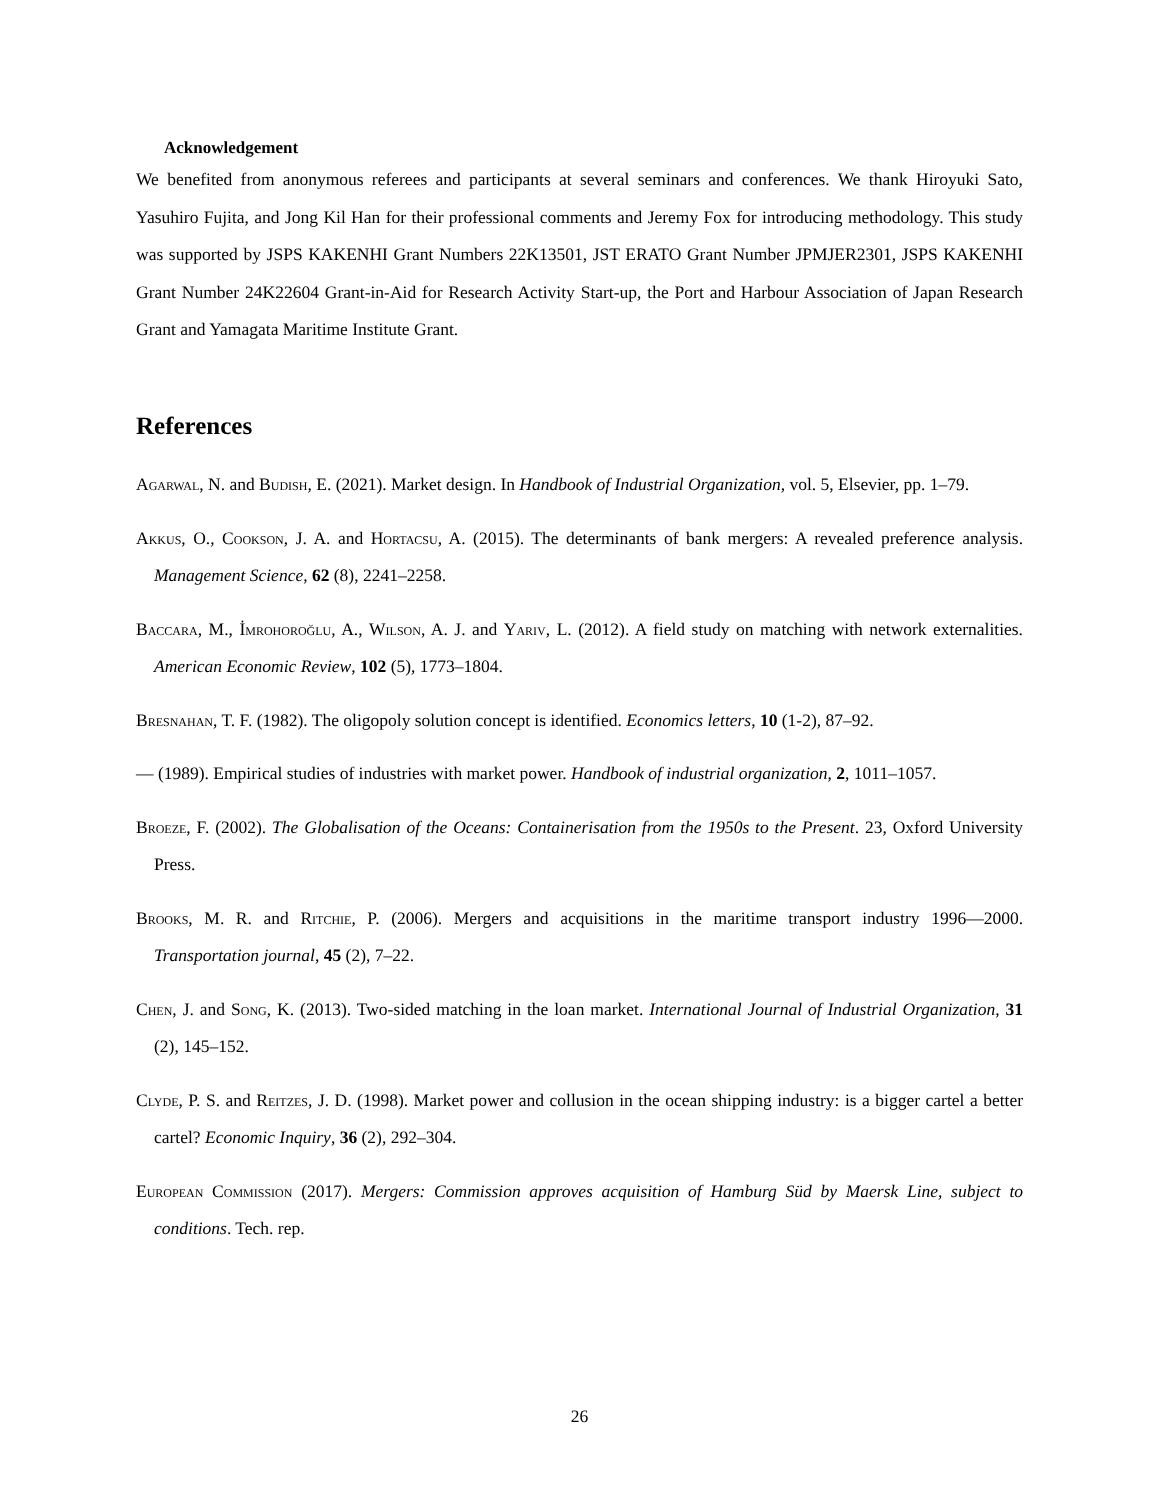Acknowledgement
We benefited from anonymous referees and participants at several seminars and conferences. We thank Hiroyuki Sato, Yasuhiro Fujita, and Jong Kil Han for their professional comments and Jeremy Fox for introducing methodology. This study was supported by JSPS KAKENHI Grant Numbers 22K13501, JST ERATO Grant Number JPMJER2301, JSPS KAKENHI Grant Number 24K22604 Grant-in-Aid for Research Activity Start-up, the Port and Harbour Association of Japan Research Grant and Yamagata Maritime Institute Grant.
References
Agarwal, N. and Budish, E. (2021). Market design. In Handbook of Industrial Organization, vol. 5, Elsevier, pp. 1–79.
Akkus, O., Cookson, J. A. and Hortacsu, A. (2015). The determinants of bank mergers: A revealed preference analysis. Management Science, 62 (8), 2241–2258.
Baccara, M., İmrohoroğlu, A., Wilson, A. J. and Yariv, L. (2012). A field study on matching with network externalities. American Economic Review, 102 (5), 1773–1804.
Bresnahan, T. F. (1982). The oligopoly solution concept is identified. Economics letters, 10 (1-2), 87–92.
— (1989). Empirical studies of industries with market power. Handbook of industrial organization, 2, 1011–1057.
Broeze, F. (2002). The Globalisation of the Oceans: Containerisation from the 1950s to the Present. 23, Oxford University Press.
Brooks, M. R. and Ritchie, P. (2006). Mergers and acquisitions in the maritime transport industry 1996—2000. Transportation journal, 45 (2), 7–22.
Chen, J. and Song, K. (2013). Two-sided matching in the loan market. International Journal of Industrial Organization, 31 (2), 145–152.
Clyde, P. S. and Reitzes, J. D. (1998). Market power and collusion in the ocean shipping industry: is a bigger cartel a better cartel? Economic Inquiry, 36 (2), 292–304.
European Commission (2017). Mergers: Commission approves acquisition of Hamburg Süd by Maersk Line, subject to conditions. Tech. rep.
26